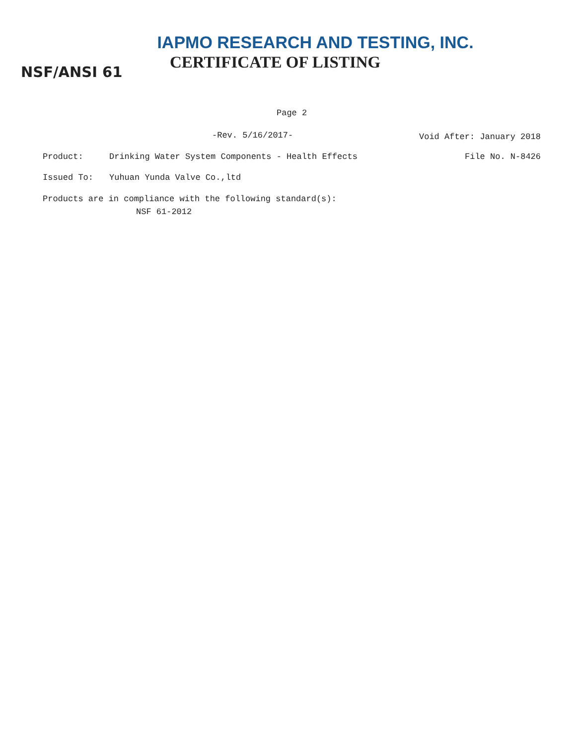IAPMO RESEARCH AND TESTING, INC.
NSF/ANSI 61
CERTIFICATE OF LISTING
Page 2
-Rev. 5/16/2017-
Void After: January 2018
Product: Drinking Water System Components - Health Effects File No. N-8426
Issued To: Yuhuan Yunda Valve Co.,ltd
Products are in compliance with the following standard(s):
NSF 61-2012